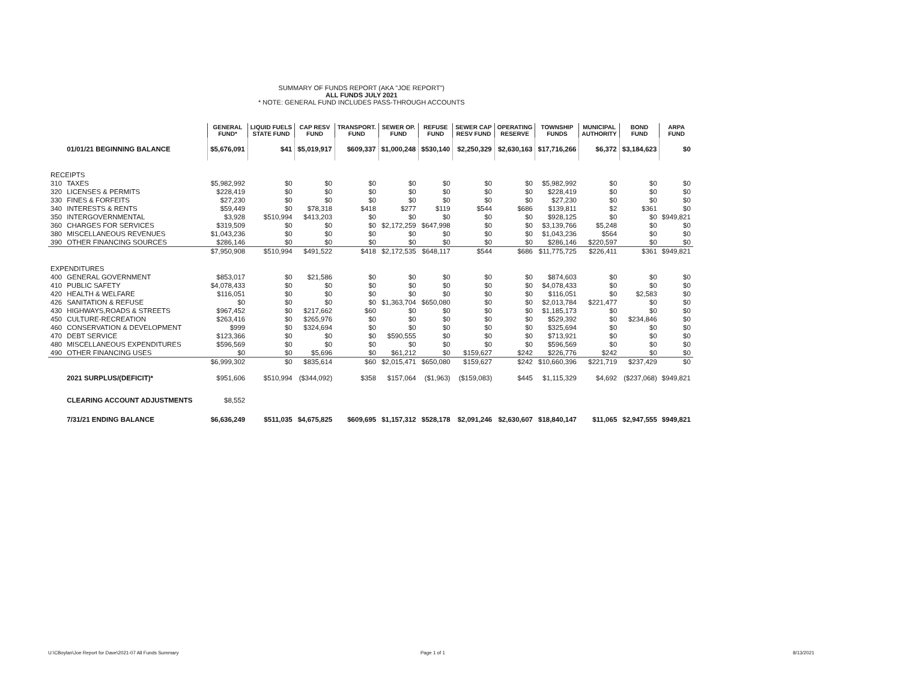SUMMARY OF FUNDS REPORT (AKA "JOE REPORT")
ALL FUNDS JULY 2021
* NOTE: GENERAL FUND INCLUDES PASS-THROUGH ACCOUNTS
| | | GENERAL FUND* | LIQUID FUELS STATE FUND | CAP RESV FUND | TRANSPORT. FUND | SEWER OP. FUND | REFUSE FUND | SEWER CAP RESV FUND | OPERATING RESERVE | TOWNSHIP FUNDS | MUNICIPAL AUTHORITY | BOND FUND | ARPA FUND |
| --- | --- | --- | --- | --- | --- | --- | --- | --- | --- | --- | --- | --- | --- |
| | 01/01/21 BEGINNING BALANCE | $5,676,091 | $41 | $5,019,917 | $609,337 | $1,000,248 | $530,140 | $2,250,329 | $2,630,163 | $17,716,266 | $6,372 | $3,184,623 | $0 |
| RECEIPTS | | | | | | | | | | | | | |
| 310 | TAXES | $5,982,992 | $0 | $0 | $0 | $0 | $0 | $0 | $0 | $5,982,992 | $0 | $0 | $0 |
| 320 | LICENSES & PERMITS | $228,419 | $0 | $0 | $0 | $0 | $0 | $0 | $0 | $228,419 | $0 | $0 | $0 |
| 330 | FINES & FORFEITS | $27,230 | $0 | $0 | $0 | $0 | $0 | $0 | $0 | $27,230 | $0 | $0 | $0 |
| 340 | INTERESTS & RENTS | $59,449 | $0 | $78,318 | $418 | $277 | $119 | $544 | $686 | $139,811 | $2 | $361 | $0 |
| 350 | INTERGOVERNMENTAL | $3,928 | $510,994 | $413,203 | $0 | $0 | $0 | $0 | $0 | $928,125 | $0 | $0 | $949,821 |
| 360 | CHARGES FOR SERVICES | $319,509 | $0 | $0 | $0 | $2,172,259 | $647,998 | $0 | $0 | $3,139,766 | $5,248 | $0 | $0 |
| 380 | MISCELLANEOUS REVENUES | $1,043,236 | $0 | $0 | $0 | $0 | $0 | $0 | $0 | $1,043,236 | $564 | $0 | $0 |
| 390 | OTHER FINANCING SOURCES | $286,146 | $0 | $0 | $0 | $0 | $0 | $0 | $0 | $286,146 | $220,597 | $0 | $0 |
| | | $7,950,908 | $510,994 | $491,522 | $418 | $2,172,535 | $648,117 | $544 | $686 | $11,775,725 | $226,411 | $361 | $949,821 |
| EXPENDITURES | | | | | | | | | | | | | |
| 400 | GENERAL GOVERNMENT | $853,017 | $0 | $21,586 | $0 | $0 | $0 | $0 | $0 | $874,603 | $0 | $0 | $0 |
| 410 | PUBLIC SAFETY | $4,078,433 | $0 | $0 | $0 | $0 | $0 | $0 | $0 | $4,078,433 | $0 | $0 | $0 |
| 420 | HEALTH & WELFARE | $116,051 | $0 | $0 | $0 | $0 | $0 | $0 | $0 | $116,051 | $0 | $2,583 | $0 |
| 426 | SANITATION & REFUSE | $0 | $0 | $0 | $0 | $1,363,704 | $650,080 | $0 | $0 | $2,013,784 | $221,477 | $0 | $0 |
| 430 | HIGHWAYS,ROADS & STREETS | $967,452 | $0 | $217,662 | $60 | $0 | $0 | $0 | $0 | $1,185,173 | $0 | $0 | $0 |
| 450 | CULTURE-RECREATION | $263,416 | $0 | $265,976 | $0 | $0 | $0 | $0 | $0 | $529,392 | $0 | $234,846 | $0 |
| 460 | CONSERVATION & DEVELOPMENT | $999 | $0 | $324,694 | $0 | $0 | $0 | $0 | $0 | $325,694 | $0 | $0 | $0 |
| 470 | DEBT SERVICE | $123,366 | $0 | $0 | $0 | $590,555 | $0 | $0 | $0 | $713,921 | $0 | $0 | $0 |
| 480 | MISCELLANEOUS EXPENDITURES | $596,569 | $0 | $0 | $0 | $0 | $0 | $0 | $0 | $596,569 | $0 | $0 | $0 |
| 490 | OTHER FINANCING USES | $0 | $0 | $5,696 | $0 | $61,212 | $0 | $159,627 | $242 | $226,776 | $242 | $0 | $0 |
| | | $6,999,302 | $0 | $835,614 | $60 | $2,015,471 | $650,080 | $159,627 | $242 | $10,660,396 | $221,719 | $237,429 | $0 |
| | 2021 SURPLUS/(DEFICIT)* | $951,606 | $510,994 | ($344,092) | $358 | $157,064 | ($1,963) | ($159,083) | $445 | $1,115,329 | $4,692 | ($237,068) | $949,821 |
| | CLEARING ACCOUNT ADJUSTMENTS | $8,552 | | | | | | | | | | | |
| | 7/31/21 ENDING BALANCE | $6,636,249 | $511,035 | $4,675,825 | $609,695 | $1,157,312 | $528,178 | $2,091,246 | $2,630,607 | $18,840,147 | $11,065 | $2,947,555 | $949,821 |
U:\CBoylan\Joe Report for Dave\2021-07 All Funds Summary
Page 1 of 1 8/13/2021